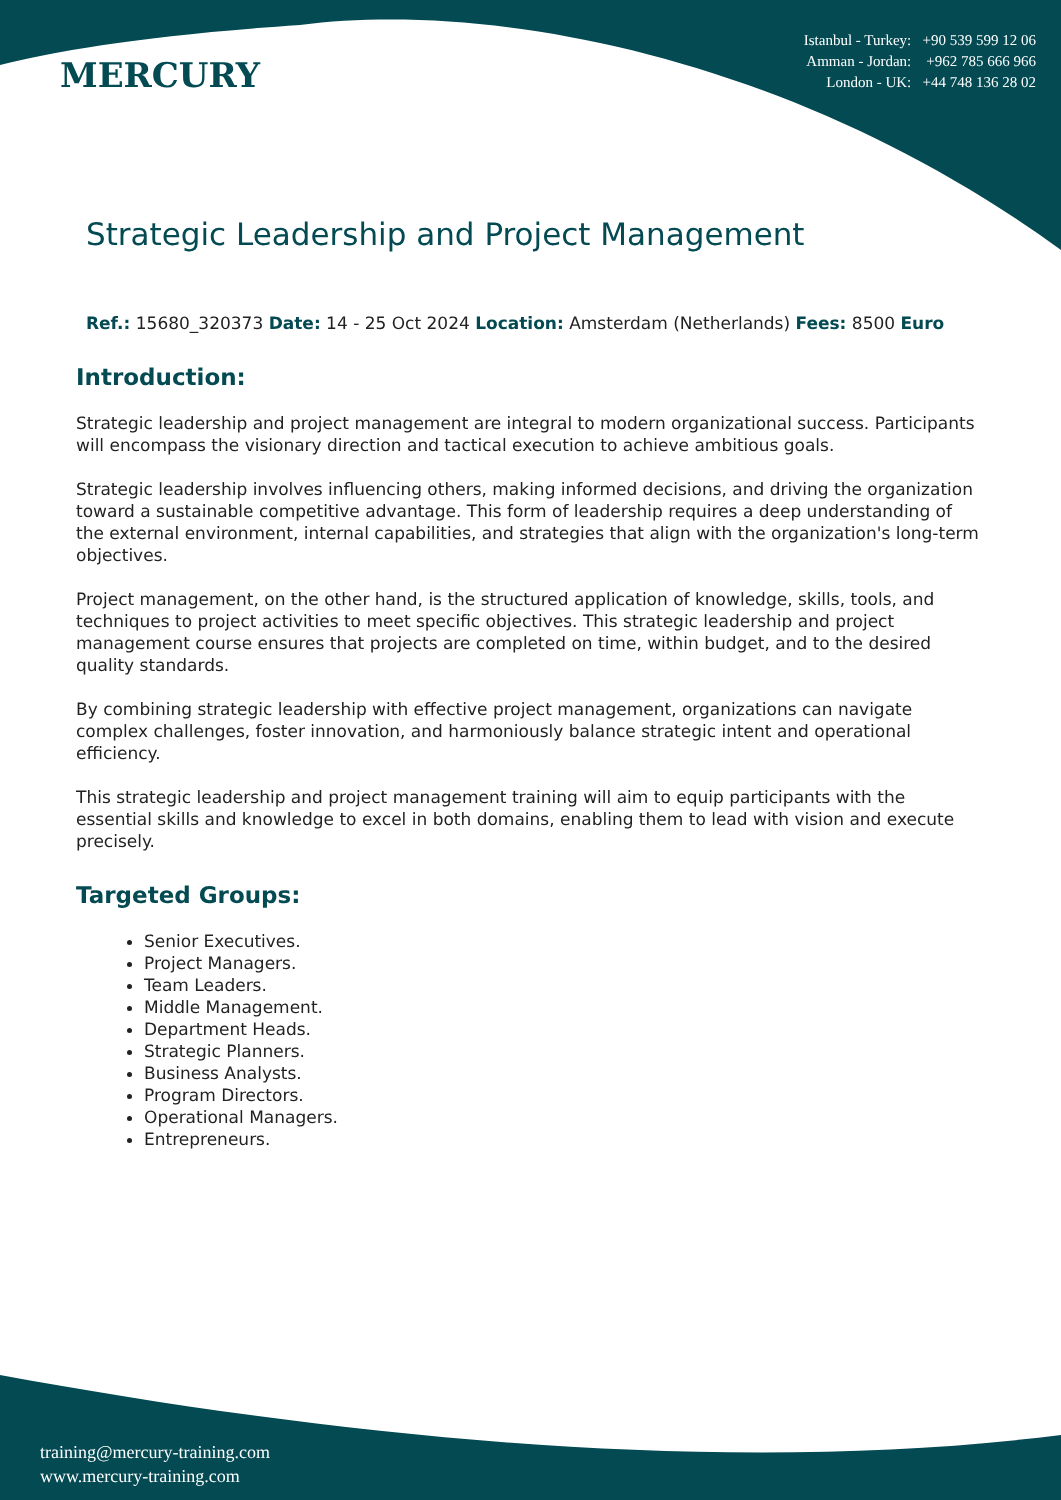MERCURY
Istanbul - Turkey: +90 539 599 12 06
Amman - Jordan: +962 785 666 966
London - UK: +44 748 136 28 02
Strategic Leadership and Project Management
Ref.: 15680_320373 Date: 14 - 25 Oct 2024 Location: Amsterdam (Netherlands) Fees: 8500 Euro
Introduction:
Strategic leadership and project management are integral to modern organizational success. Participants will encompass the visionary direction and tactical execution to achieve ambitious goals.
Strategic leadership involves influencing others, making informed decisions, and driving the organization toward a sustainable competitive advantage. This form of leadership requires a deep understanding of the external environment, internal capabilities, and strategies that align with the organization's long-term objectives.
Project management, on the other hand, is the structured application of knowledge, skills, tools, and techniques to project activities to meet specific objectives. This strategic leadership and project management course ensures that projects are completed on time, within budget, and to the desired quality standards.
By combining strategic leadership with effective project management, organizations can navigate complex challenges, foster innovation, and harmoniously balance strategic intent and operational efficiency.
This strategic leadership and project management training will aim to equip participants with the essential skills and knowledge to excel in both domains, enabling them to lead with vision and execute precisely.
Targeted Groups:
Senior Executives.
Project Managers.
Team Leaders.
Middle Management.
Department Heads.
Strategic Planners.
Business Analysts.
Program Directors.
Operational Managers.
Entrepreneurs.
training@mercury-training.com
www.mercury-training.com